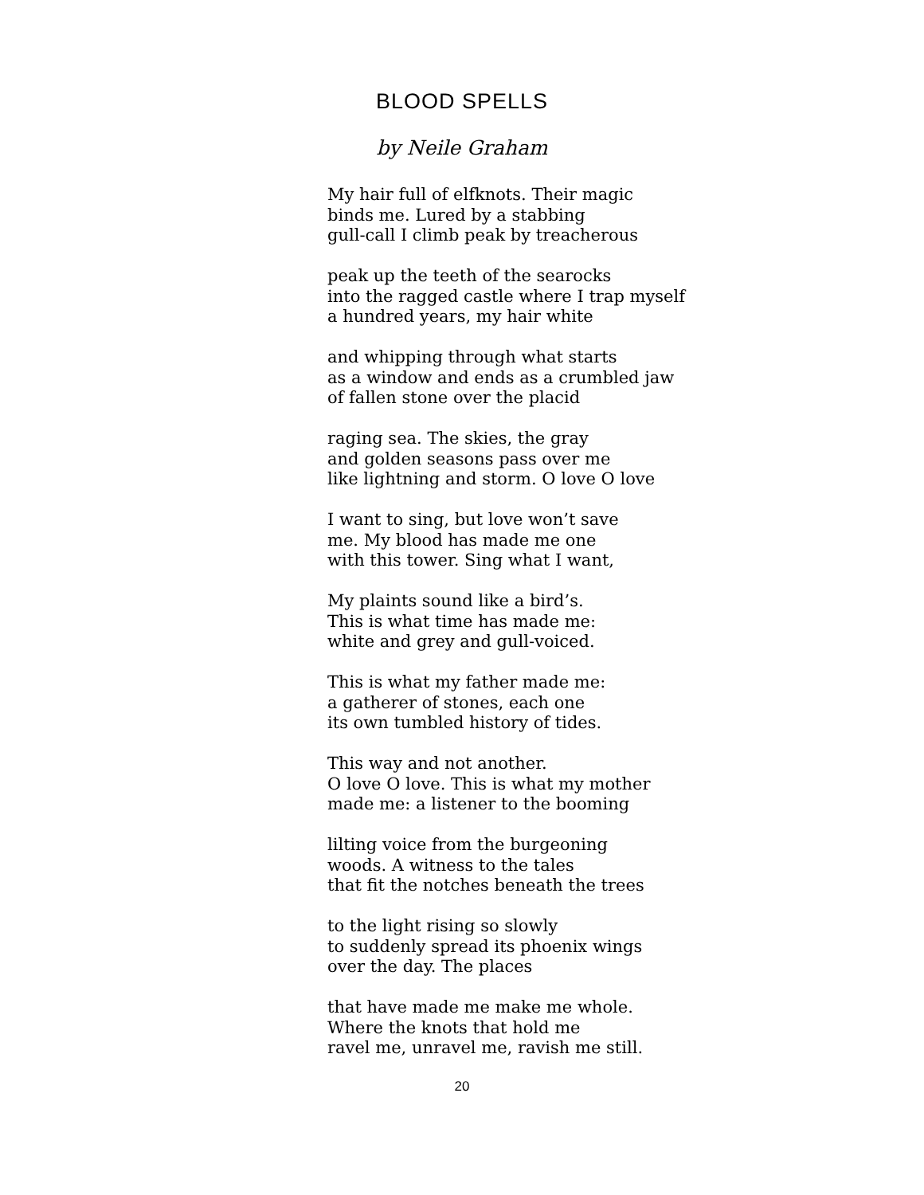BLOOD SPELLS
by Neile Graham
My hair full of elfknots. Their magic
binds me. Lured by a stabbing
gull-call I climb peak by treacherous
peak up the teeth of the searocks
into the ragged castle where I trap myself
a hundred years, my hair white
and whipping through what starts
as a window and ends as a crumbled jaw
of fallen stone over the placid
raging sea. The skies, the gray
and golden seasons pass over me
like lightning and storm. O love O love
I want to sing, but love won’t save
me. My blood has made me one
with this tower. Sing what I want,
My plaints sound like a bird’s.
This is what time has made me:
white and grey and gull-voiced.
This is what my father made me:
a gatherer of stones, each one
its own tumbled history of tides.
This way and not another.
O love O love. This is what my mother
made me: a listener to the booming
lilting voice from the burgeoning
woods. A witness to the tales
that fit the notches beneath the trees
to the light rising so slowly
to suddenly spread its phoenix wings
over the day. The places
that have made me make me whole.
Where the knots that hold me
ravel me, unravel me, ravish me still.
20